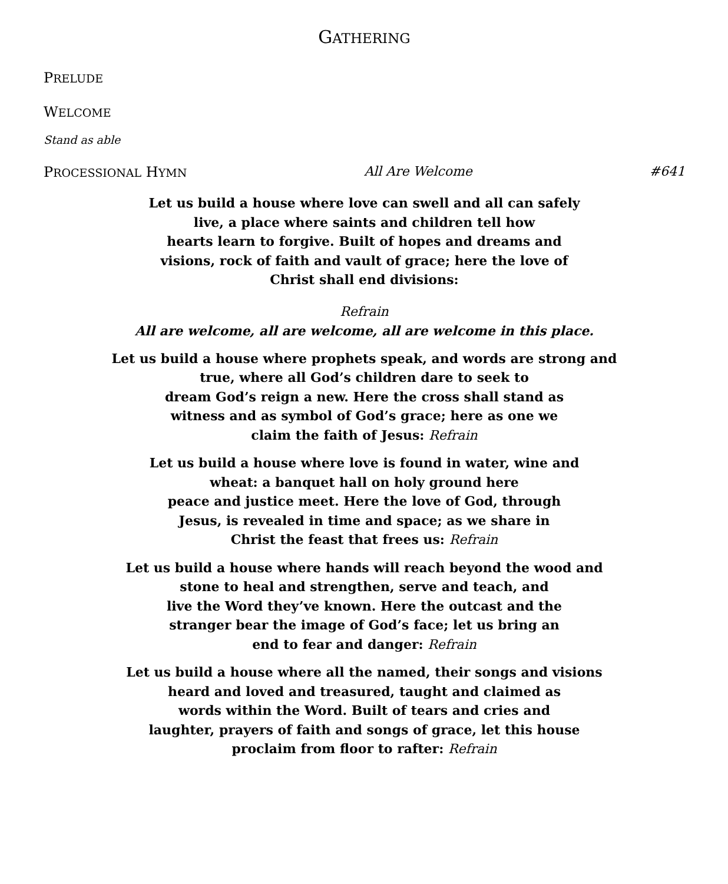GATHERING
PRELUDE
WELCOME
Stand as able
PROCESSIONAL HYMN All Are Welcome #641
Let us build a house where love can swell and all can safely
live, a place where saints and children tell how
hearts learn to forgive. Built of hopes and dreams and
visions, rock of faith and vault of grace; here the love of
Christ shall end divisions:
Refrain
All are welcome, all are welcome, all are welcome in this place.
Let us build a house where prophets speak, and words are strong and
true, where all God’s children dare to seek to
dream God’s reign a new. Here the cross shall stand as
witness and as symbol of God’s grace; here as one we
claim the faith of Jesus: Refrain
Let us build a house where love is found in water, wine and
wheat: a banquet hall on holy ground here
peace and justice meet. Here the love of God, through
Jesus, is revealed in time and space; as we share in
Christ the feast that frees us: Refrain
Let us build a house where hands will reach beyond the wood and
stone to heal and strengthen, serve and teach, and
live the Word they’ve known. Here the outcast and the
stranger bear the image of God’s face; let us bring an
end to fear and danger: Refrain
Let us build a house where all the named, their songs and visions
heard and loved and treasured, taught and claimed as
words within the Word. Built of tears and cries and
laughter, prayers of faith and songs of grace, let this house
proclaim from floor to rafter: Refrain